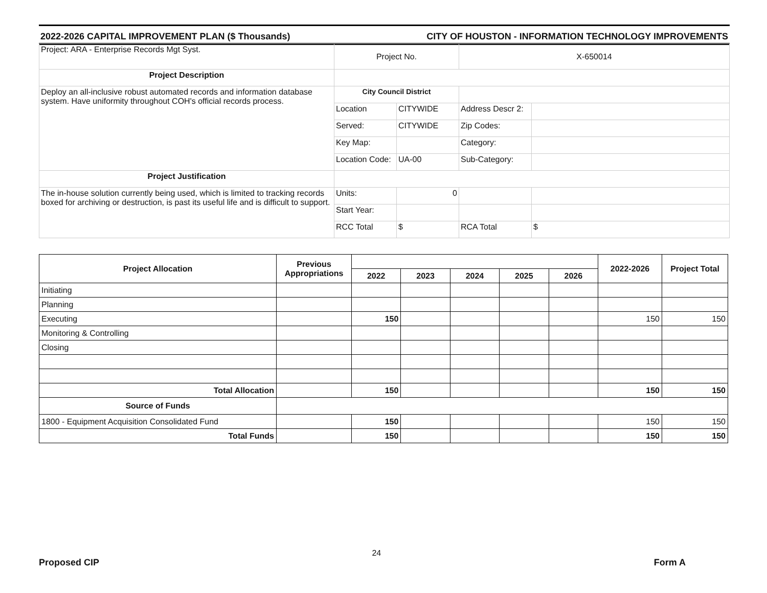2022-2026 CAPITAL IMPROVEMENT PLAN ($ Thousands) CITY OF HOUSTON - INFORMATION TECHNOLOGY IMPROVEMENTS
| Project: ARA - Enterprise Records Mgt Syst. | Project No. | | X-650014 | |
| Project Description | | | | |
| Deploy an all-inclusive robust automated records and information database system. Have uniformity throughout COH's official records process. | City Council District | | | |
| | Location | CITYWIDE | Address Descr 2: | |
| | Served: | CITYWIDE | Zip Codes: | |
| | Key Map: | | Category: | |
| | Location Code: | UA-00 | Sub-Category: | |
| Project Justification | | | | |
| The in-house solution currently being used, which is limited to tracking records boxed for archiving or destruction, is past its useful life and is difficult to support. | Units: | 0 | | |
| | Start Year: | | | |
| | RCC Total | $ | RCA Total | $ |
| Project Allocation | Previous Appropriations | | | | | | 2022-2026 | Project Total |
| --- | --- | --- | --- | --- | --- | --- | --- | --- |
| | | 2022 | 2023 | 2024 | 2025 | 2026 | | |
| Initiating | | | | | | | | |
| Planning | | | | | | | | |
| Executing | | 150 | | | | | 150 | 150 |
| Monitoring & Controlling | | | | | | | | |
| Closing | | | | | | | | |
| Total Allocation | | 150 | | | | | 150 | 150 |
| Source of Funds | | | | | | | | |
| 1800 - Equipment Acquisition Consolidated Fund | | 150 | | | | | 150 | 150 |
| Total Funds | | 150 | | | | | 150 | 150 |
Proposed CIP 24 Form A